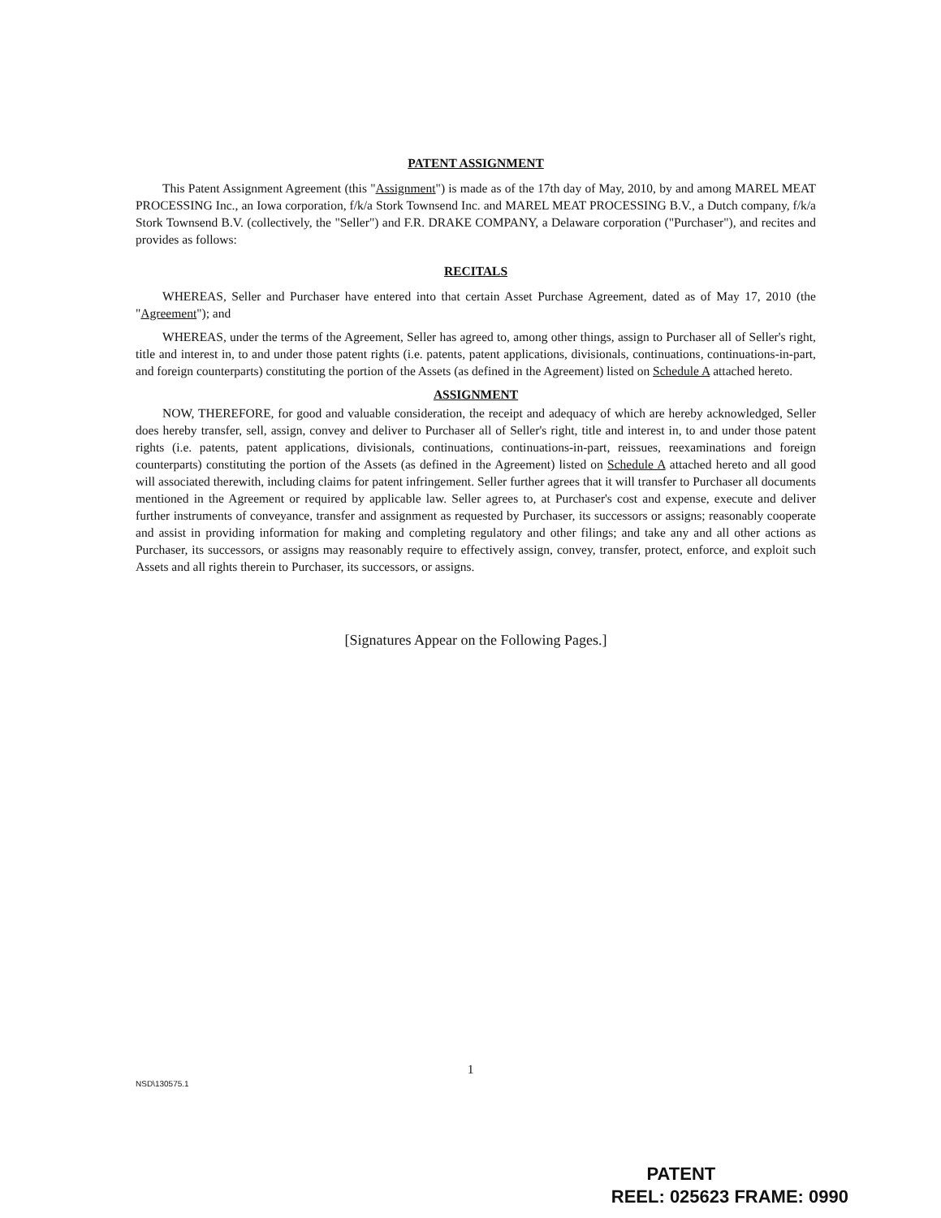PATENT ASSIGNMENT
This Patent Assignment Agreement (this "Assignment") is made as of the 17th day of May, 2010, by and among MAREL MEAT PROCESSING Inc., an Iowa corporation, f/k/a Stork Townsend Inc. and MAREL MEAT PROCESSING B.V., a Dutch company, f/k/a Stork Townsend B.V. (collectively, the "Seller") and F.R. DRAKE COMPANY, a Delaware corporation ("Purchaser"), and recites and provides as follows:
RECITALS
WHEREAS, Seller and Purchaser have entered into that certain Asset Purchase Agreement, dated as of May 17, 2010 (the "Agreement"); and
WHEREAS, under the terms of the Agreement, Seller has agreed to, among other things, assign to Purchaser all of Seller's right, title and interest in, to and under those patent rights (i.e. patents, patent applications, divisionals, continuations, continuations-in-part, and foreign counterparts) constituting the portion of the Assets (as defined in the Agreement) listed on Schedule A attached hereto.
ASSIGNMENT
NOW, THEREFORE, for good and valuable consideration, the receipt and adequacy of which are hereby acknowledged, Seller does hereby transfer, sell, assign, convey and deliver to Purchaser all of Seller's right, title and interest in, to and under those patent rights (i.e. patents, patent applications, divisionals, continuations, continuations-in-part, reissues, reexaminations and foreign counterparts) constituting the portion of the Assets (as defined in the Agreement) listed on Schedule A attached hereto and all good will associated therewith, including claims for patent infringement. Seller further agrees that it will transfer to Purchaser all documents mentioned in the Agreement or required by applicable law. Seller agrees to, at Purchaser's cost and expense, execute and deliver further instruments of conveyance, transfer and assignment as requested by Purchaser, its successors or assigns; reasonably cooperate and assist in providing information for making and completing regulatory and other filings; and take any and all other actions as Purchaser, its successors, or assigns may reasonably require to effectively assign, convey, transfer, protect, enforce, and exploit such Assets and all rights therein to Purchaser, its successors, or assigns.
[Signatures Appear on the Following Pages.]
1
NSD\130575.1
PATENT
REEL: 025623 FRAME: 0990